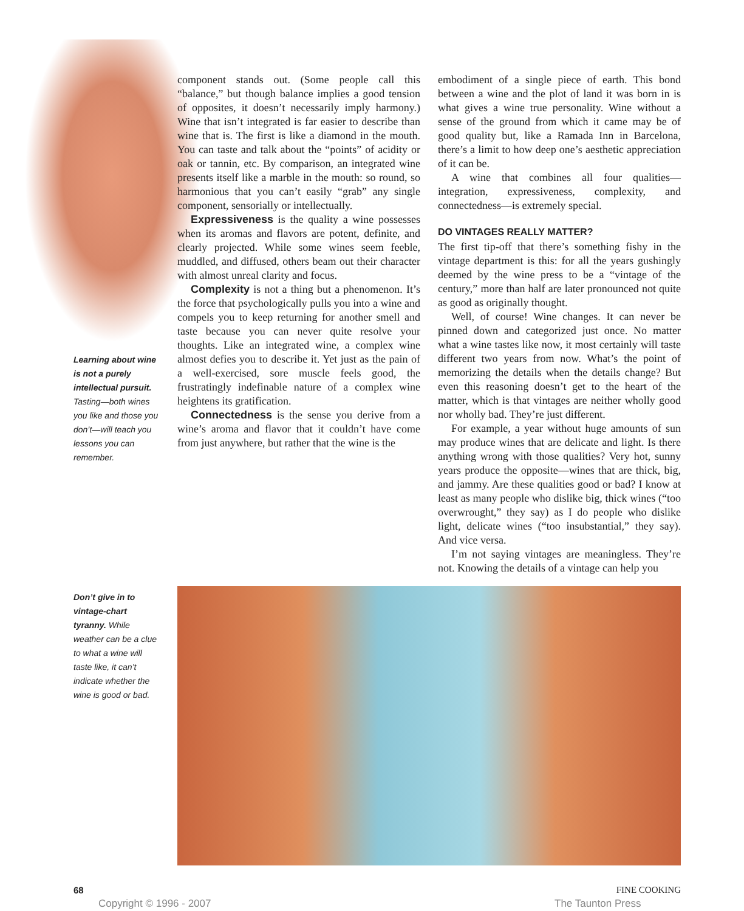component stands out. (Some people call this “balance,” but though balance implies a good tension of opposites, it doesn’t necessarily imply harmony.) Wine that isn’t integrated is far easier to describe than wine that is. The first is like a diamond in the mouth. You can taste and talk about the “points” of acidity or oak or tannin, etc. By comparison, an integrated wine presents itself like a marble in the mouth: so round, so harmonious that you can’t easily “grab” any single component, sensorially or intellectually.
Expressiveness is the quality a wine possesses when its aromas and flavors are potent, definite, and clearly projected. While some wines seem feeble, muddled, and diffused, others beam out their character with almost unreal clarity and focus.
Complexity is not a thing but a phenomenon. It’s the force that psychologically pulls you into a wine and compels you to keep returning for another smell and taste because you can never quite resolve your thoughts. Like an integrated wine, a complex wine almost defies you to describe it. Yet just as the pain of a well-exercised, sore muscle feels good, the frustratingly indefinable nature of a complex wine heightens its gratification.
Connectedness is the sense you derive from a wine’s aroma and flavor that it couldn’t have come from just anywhere, but rather that the wine is the
embodiment of a single piece of earth. This bond between a wine and the plot of land it was born in is what gives a wine true personality. Wine without a sense of the ground from which it came may be of good quality but, like a Ramada Inn in Barcelona, there’s a limit to how deep one’s aesthetic appreciation of it can be.
A wine that combines all four qualities—integration, expressiveness, complexity, and connectedness—is extremely special.
DO VINTAGES REALLY MATTER?
The first tip-off that there’s something fishy in the vintage department is this: for all the years gushingly deemed by the wine press to be a “vintage of the century,” more than half are later pronounced not quite as good as originally thought.
Well, of course! Wine changes. It can never be pinned down and categorized just once. No matter what a wine tastes like now, it most certainly will taste different two years from now. What’s the point of memorizing the details when the details change? But even this reasoning doesn’t get to the heart of the matter, which is that vintages are neither wholly good nor wholly bad. They’re just different.
For example, a year without huge amounts of sun may produce wines that are delicate and light. Is there anything wrong with those qualities? Very hot, sunny years produce the opposite—wines that are thick, big, and jammy. Are these qualities good or bad? I know at least as many people who dislike big, thick wines (“too overwrought,” they say) as I do people who dislike light, delicate wines (“too insubstantial,” they say). And vice versa.
I’m not saying vintages are meaningless. They’re not. Knowing the details of a vintage can help you
Learning about wine is not a purely intellectual pursuit. Tasting—both wines you like and those you don’t—will teach you lessons you can remember.
Don’t give in to vintage-chart tyranny. While weather can be a clue to what a wine will taste like, it can’t indicate whether the wine is good or bad.
68 FINE COOKING
Copyright © 1996 - 2007 The Taunton Press